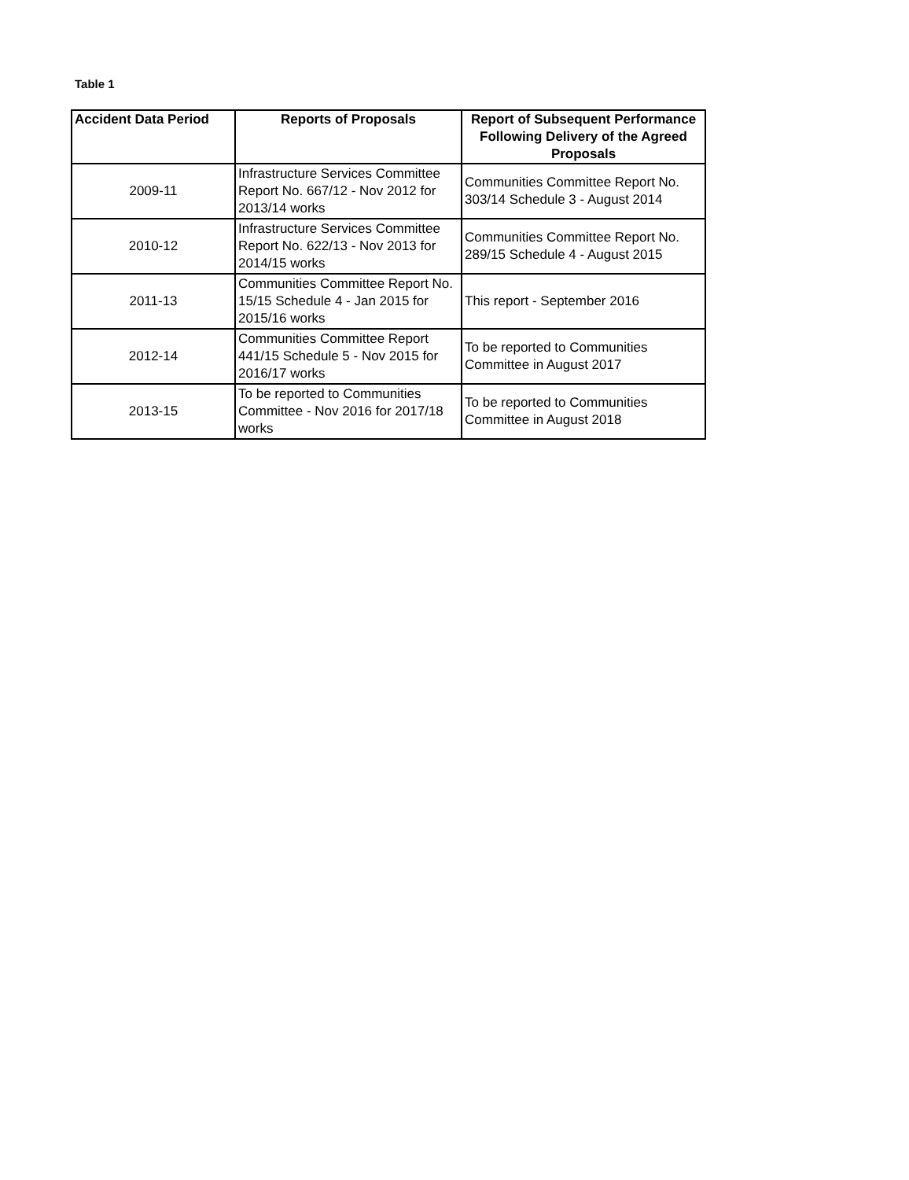Table 1
| Accident Data Period | Reports of Proposals | Report of Subsequent Performance Following Delivery of the Agreed Proposals |
| --- | --- | --- |
| 2009-11 | Infrastructure Services Committee Report No. 667/12 - Nov 2012 for 2013/14 works | Communities Committee Report No. 303/14 Schedule 3 - August 2014 |
| 2010-12 | Infrastructure Services Committee Report No. 622/13 - Nov 2013 for 2014/15 works | Communities Committee Report No. 289/15 Schedule 4 - August 2015 |
| 2011-13 | Communities Committee Report No. 15/15 Schedule 4 - Jan 2015 for 2015/16 works | This report - September 2016 |
| 2012-14 | Communities Committee Report 441/15 Schedule 5 - Nov 2015 for 2016/17 works | To be reported to Communities Committee in August 2017 |
| 2013-15 | To be reported to Communities Committee - Nov 2016 for 2017/18 works | To be reported to Communities Committee in August 2018 |